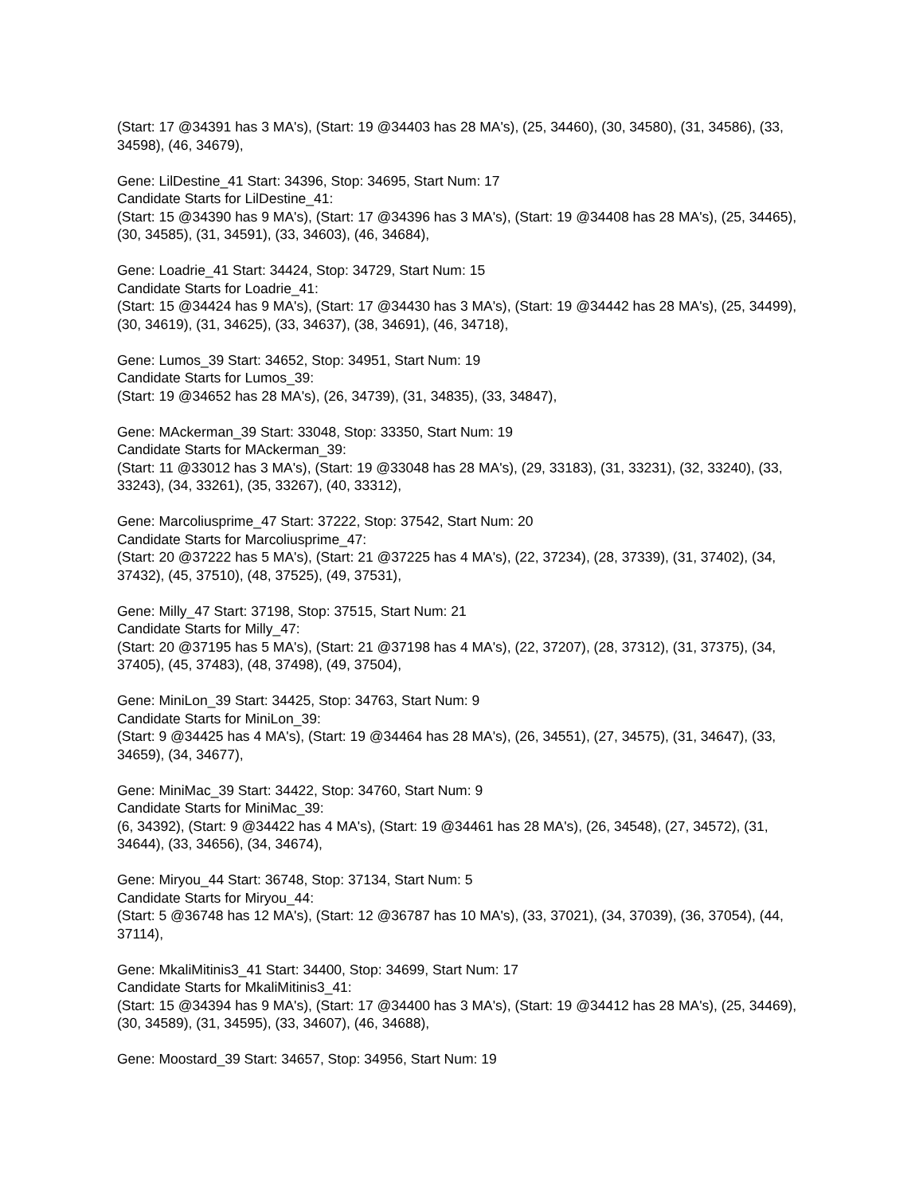(Start: 17 @34391 has 3 MA's), (Start: 19 @34403 has 28 MA's), (25, 34460), (30, 34580), (31, 34586), (33, 34598), (46, 34679),
Gene: LilDestine_41 Start: 34396, Stop: 34695, Start Num: 17
Candidate Starts for LilDestine_41:
(Start: 15 @34390 has 9 MA's), (Start: 17 @34396 has 3 MA's), (Start: 19 @34408 has 28 MA's), (25, 34465), (30, 34585), (31, 34591), (33, 34603), (46, 34684),
Gene: Loadrie_41 Start: 34424, Stop: 34729, Start Num: 15
Candidate Starts for Loadrie_41:
(Start: 15 @34424 has 9 MA's), (Start: 17 @34430 has 3 MA's), (Start: 19 @34442 has 28 MA's), (25, 34499), (30, 34619), (31, 34625), (33, 34637), (38, 34691), (46, 34718),
Gene: Lumos_39 Start: 34652, Stop: 34951, Start Num: 19
Candidate Starts for Lumos_39:
(Start: 19 @34652 has 28 MA's), (26, 34739), (31, 34835), (33, 34847),
Gene: MAckerman_39 Start: 33048, Stop: 33350, Start Num: 19
Candidate Starts for MAckerman_39:
(Start: 11 @33012 has 3 MA's), (Start: 19 @33048 has 28 MA's), (29, 33183), (31, 33231), (32, 33240), (33, 33243), (34, 33261), (35, 33267), (40, 33312),
Gene: Marcoliusprime_47 Start: 37222, Stop: 37542, Start Num: 20
Candidate Starts for Marcoliusprime_47:
(Start: 20 @37222 has 5 MA's), (Start: 21 @37225 has 4 MA's), (22, 37234), (28, 37339), (31, 37402), (34, 37432), (45, 37510), (48, 37525), (49, 37531),
Gene: Milly_47 Start: 37198, Stop: 37515, Start Num: 21
Candidate Starts for Milly_47:
(Start: 20 @37195 has 5 MA's), (Start: 21 @37198 has 4 MA's), (22, 37207), (28, 37312), (31, 37375), (34, 37405), (45, 37483), (48, 37498), (49, 37504),
Gene: MiniLon_39 Start: 34425, Stop: 34763, Start Num: 9
Candidate Starts for MiniLon_39:
(Start: 9 @34425 has 4 MA's), (Start: 19 @34464 has 28 MA's), (26, 34551), (27, 34575), (31, 34647), (33, 34659), (34, 34677),
Gene: MiniMac_39 Start: 34422, Stop: 34760, Start Num: 9
Candidate Starts for MiniMac_39:
(6, 34392), (Start: 9 @34422 has 4 MA's), (Start: 19 @34461 has 28 MA's), (26, 34548), (27, 34572), (31, 34644), (33, 34656), (34, 34674),
Gene: Miryou_44 Start: 36748, Stop: 37134, Start Num: 5
Candidate Starts for Miryou_44:
(Start: 5 @36748 has 12 MA's), (Start: 12 @36787 has 10 MA's), (33, 37021), (34, 37039), (36, 37054), (44, 37114),
Gene: MkaliMitinis3_41 Start: 34400, Stop: 34699, Start Num: 17
Candidate Starts for MkaliMitinis3_41:
(Start: 15 @34394 has 9 MA's), (Start: 17 @34400 has 3 MA's), (Start: 19 @34412 has 28 MA's), (25, 34469), (30, 34589), (31, 34595), (33, 34607), (46, 34688),
Gene: Moostard_39 Start: 34657, Stop: 34956, Start Num: 19